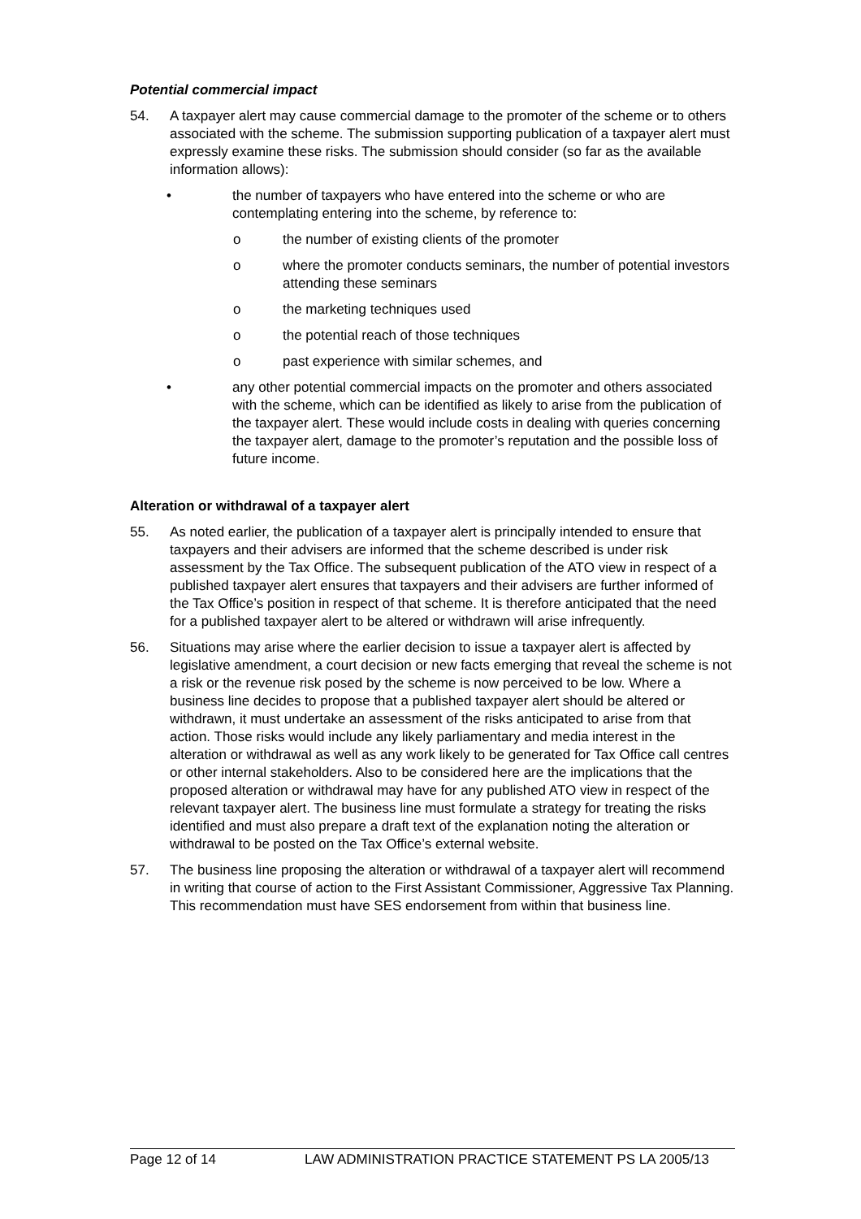Potential commercial impact
54. A taxpayer alert may cause commercial damage to the promoter of the scheme or to others associated with the scheme. The submission supporting publication of a taxpayer alert must expressly examine these risks. The submission should consider (so far as the available information allows):
• the number of taxpayers who have entered into the scheme or who are contemplating entering into the scheme, by reference to:
o the number of existing clients of the promoter
o where the promoter conducts seminars, the number of potential investors attending these seminars
o the marketing techniques used
o the potential reach of those techniques
o past experience with similar schemes, and
• any other potential commercial impacts on the promoter and others associated with the scheme, which can be identified as likely to arise from the publication of the taxpayer alert. These would include costs in dealing with queries concerning the taxpayer alert, damage to the promoter’s reputation and the possible loss of future income.
Alteration or withdrawal of a taxpayer alert
55. As noted earlier, the publication of a taxpayer alert is principally intended to ensure that taxpayers and their advisers are informed that the scheme described is under risk assessment by the Tax Office. The subsequent publication of the ATO view in respect of a published taxpayer alert ensures that taxpayers and their advisers are further informed of the Tax Office’s position in respect of that scheme. It is therefore anticipated that the need for a published taxpayer alert to be altered or withdrawn will arise infrequently.
56. Situations may arise where the earlier decision to issue a taxpayer alert is affected by legislative amendment, a court decision or new facts emerging that reveal the scheme is not a risk or the revenue risk posed by the scheme is now perceived to be low. Where a business line decides to propose that a published taxpayer alert should be altered or withdrawn, it must undertake an assessment of the risks anticipated to arise from that action. Those risks would include any likely parliamentary and media interest in the alteration or withdrawal as well as any work likely to be generated for Tax Office call centres or other internal stakeholders. Also to be considered here are the implications that the proposed alteration or withdrawal may have for any published ATO view in respect of the relevant taxpayer alert. The business line must formulate a strategy for treating the risks identified and must also prepare a draft text of the explanation noting the alteration or withdrawal to be posted on the Tax Office’s external website.
57. The business line proposing the alteration or withdrawal of a taxpayer alert will recommend in writing that course of action to the First Assistant Commissioner, Aggressive Tax Planning. This recommendation must have SES endorsement from within that business line.
Page 12 of 14 LAW ADMINISTRATION PRACTICE STATEMENT PS LA 2005/13